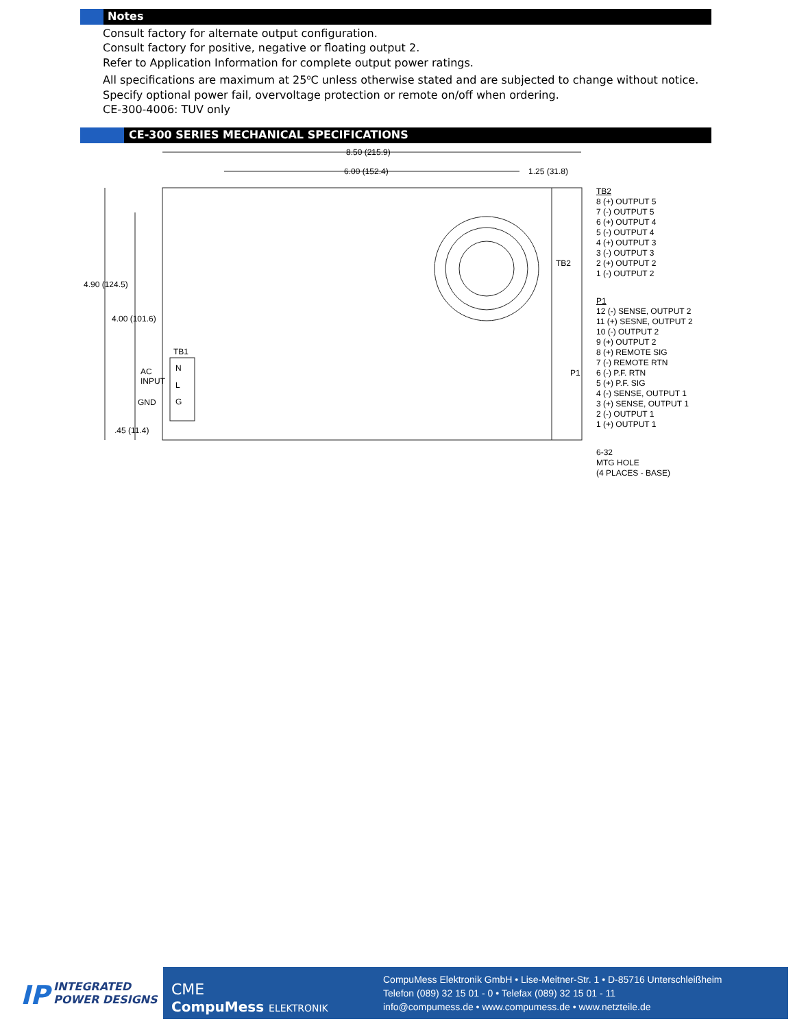Notes
Consult factory for alternate output configuration.
Consult factory for positive, negative or floating output 2.
Refer to Application Information for complete output power ratings.
All specifications are maximum at 25<sup>o</sup>C unless otherwise stated and are subjected to change without notice.
Specify optional power fail, overvoltage protection or remote on/off when ordering.
CE-300-4006: TUV only
CE-300 SERIES MECHANICAL SPECIFICATIONS
8.50 (215.9)
6.00 (152.4) 1.25 (31.8)
4.90 (124.5)
4.00 (101.6)
TB1
AC
INPUT
GND
.45 (11.4)
N
L
G
TB2
P1
TB2
8 (+) OUTPUT 5
7 (-) OUTPUT 5
6 (+) OUTPUT 4
5 (-) OUTPUT 4
4 (+) OUTPUT 3
3 (-) OUTPUT 3
2 (+) OUTPUT 2
1 (-) OUTPUT 2
P1
12 (-) SENSE, OUTPUT 2
11 (+) SESNE, OUTPUT 2
10 (-) OUTPUT 2
9 (+) OUTPUT 2
8 (+) REMOTE SIG
7 (-) REMOTE RTN
6 (-) P.F. RTN
5 (+) P.F. SIG
4 (-) SENSE, OUTPUT 1
3 (+) SENSE, OUTPUT 1
2 (-) OUTPUT 1
1 (+) OUTPUT 1
6-32
MTG HOLE
(4 PLACES - BASE)
IP INTEGRATED
POWER DESIGNS
CME
CompuMess ELEKTRONIK
CompuMess Elektronik GmbH • Lise-Meitner-Str. 1 • D-85716 Unterschleißheim
Telefon (089) 32 15 01 - 0 • Telefax (089) 32 15 01 - 11
info@compumess.de • www.compumess.de • www.netzteile.de